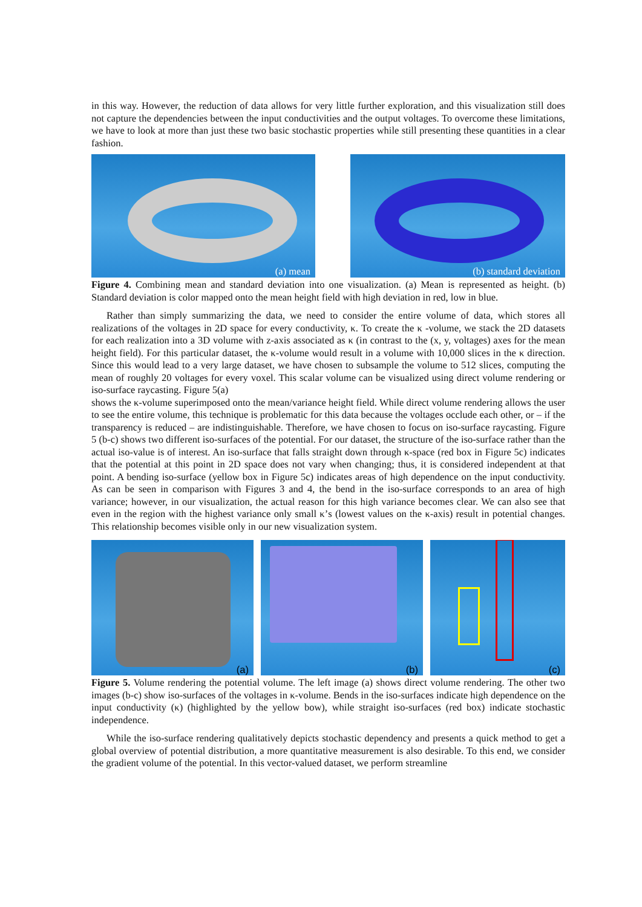in this way. However, the reduction of data allows for very little further exploration, and this visualization still does not capture the dependencies between the input conductivities and the output voltages. To overcome these limitations, we have to look at more than just these two basic stochastic properties while still presenting these quantities in a clear fashion.
(a) mean
(b) standard deviation
Figure 4. Combining mean and standard deviation into one visualization. (a) Mean is represented as height. (b) Standard deviation is color mapped onto the mean height field with high deviation in red, low in blue.
Rather than simply summarizing the data, we need to consider the entire volume of data, which stores all realizations of the voltages in 2D space for every conductivity, κ. To create the κ -volume, we stack the 2D datasets for each realization into a 3D volume with z-axis associated as κ (in contrast to the (x, y, voltages) axes for the mean height field). For this particular dataset, the κ-volume would result in a volume with 10,000 slices in the κ direction. Since this would lead to a very large dataset, we have chosen to subsample the volume to 512 slices, computing the mean of roughly 20 voltages for every voxel. This scalar volume can be visualized using direct volume rendering or iso-surface raycasting. Figure 5(a)
shows the κ-volume superimposed onto the mean/variance height field. While direct volume rendering allows the user to see the entire volume, this technique is problematic for this data because the voltages occlude each other, or – if the transparency is reduced – are indistinguishable. Therefore, we have chosen to focus on iso-surface raycasting. Figure 5 (b-c) shows two different iso-surfaces of the potential. For our dataset, the structure of the iso-surface rather than the actual iso-value is of interest. An iso-surface that falls straight down through κ-space (red box in Figure 5c) indicates that the potential at this point in 2D space does not vary when changing; thus, it is considered independent at that point. A bending iso-surface (yellow box in Figure 5c) indicates areas of high dependence on the input conductivity. As can be seen in comparison with Figures 3 and 4, the bend in the iso-surface corresponds to an area of high variance; however, in our visualization, the actual reason for this high variance becomes clear. We can also see that even in the region with the highest variance only small κ’s (lowest values on the κ-axis) result in potential changes. This relationship becomes visible only in our new visualization system.
(a)
(b)
(c)
Figure 5. Volume rendering the potential volume. The left image (a) shows direct volume rendering. The other two images (b-c) show iso-surfaces of the voltages in κ-volume. Bends in the iso-surfaces indicate high dependence on the input conductivity (κ) (highlighted by the yellow bow), while straight iso-surfaces (red box) indicate stochastic independence.
While the iso-surface rendering qualitatively depicts stochastic dependency and presents a quick method to get a global overview of potential distribution, a more quantitative measurement is also desirable. To this end, we consider the gradient volume of the potential. In this vector-valued dataset, we perform streamline